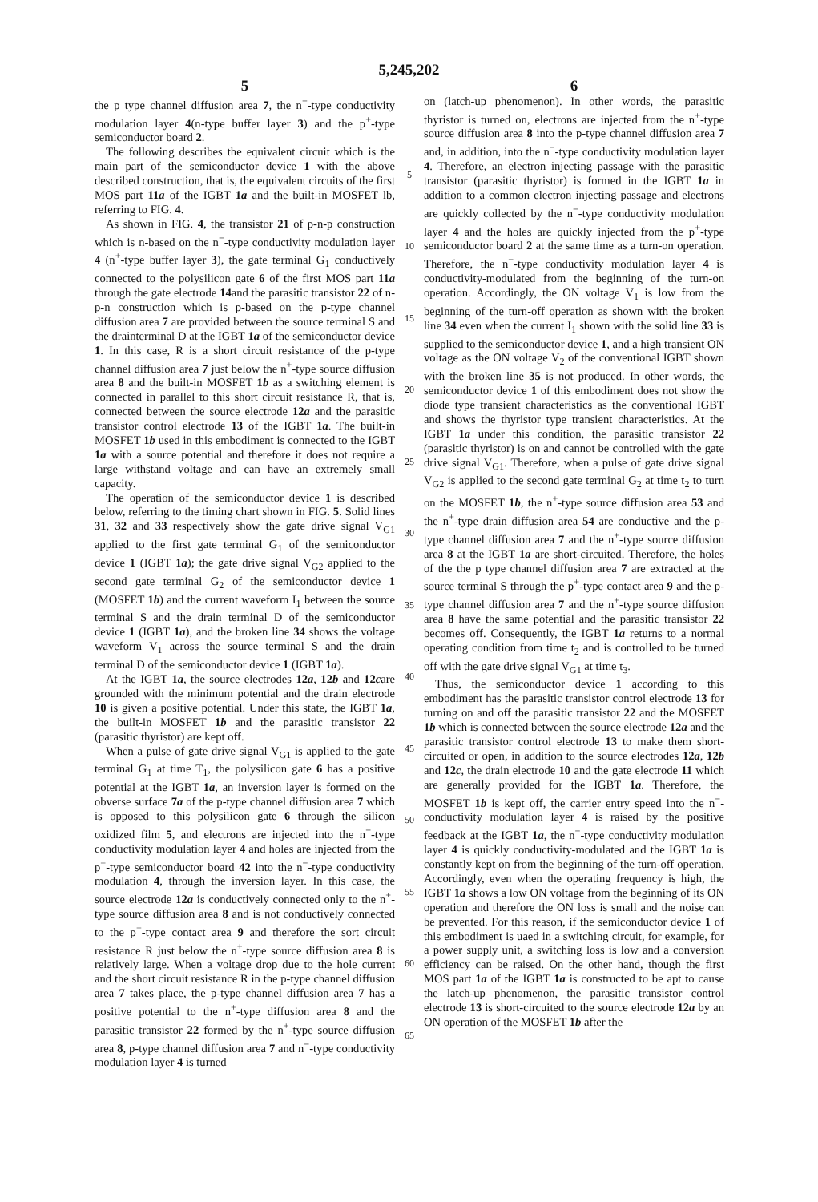5,245,202
5
the p type channel diffusion area 7, the n<sup>−</sup>-type conductivity modulation layer 4(n-type buffer layer 3) and the p<sup>+</sup>-type semiconductor board 2.
The following describes the equivalent circuit which is the main part of the semiconductor device 1 with the above described construction, that is, the equivalent circuits of the first MOS part 11a of the IGBT 1a and the built-in MOSFET lb, referring to FIG. 4.
As shown in FIG. 4, the transistor 21 of p-n-p construction which is n-based on the n<sup>−</sup>-type conductivity modulation layer 4 (n<sup>+</sup>-type buffer layer 3), the gate terminal G<sub>1</sub> conductively connected to the polysilicon gate 6 of the first MOS part 11a through the gate electrode 14and the parasitic transistor 22 of n-p-n construction which is p-based on the p-type channel diffusion area 7 are provided between the source terminal S and the drainterminal D at the IGBT 1a of the semiconductor device 1. In this case, R is a short circuit resistance of the p-type channel diffusion area 7 just below the n<sup>+</sup>-type source diffusion area 8 and the built-in MOSFET 1b as a switching element is connected in parallel to this short circuit resistance R, that is, connected between the source electrode 12a and the parasitic transistor control electrode 13 of the IGBT 1a. The built-in MOSFET 1b used in this embodiment is connected to the IGBT 1a with a source potential and therefore it does not require a large withstand voltage and can have an extremely small capacity.
The operation of the semiconductor device 1 is described below, referring to the timing chart shown in FIG. 5. Solid lines 31, 32 and 33 respectively show the gate drive signal V<sub>G1</sub> applied to the first gate terminal G<sub>1</sub> of the semiconductor device 1 (IGBT 1a); the gate drive signal V<sub>G2</sub> applied to the second gate terminal G<sub>2</sub> of the semiconductor device 1 (MOSFET 1b) and the current waveform I<sub>1</sub> between the source terminal S and the drain terminal D of the semiconductor device 1 (IGBT 1a), and the broken line 34 shows the voltage waveform V<sub>1</sub> across the source terminal S and the drain terminal D of the semiconductor device 1 (IGBT 1a).
At the IGBT 1a, the source electrodes 12a, 12b and 12care grounded with the minimum potential and the drain electrode 10 is given a positive potential. Under this state, the IGBT 1a, the built-in MOSFET 1b and the parasitic transistor 22 (parasitic thyristor) are kept off.
When a pulse of gate drive signal V<sub>G1</sub> is applied to the gate terminal G<sub>1</sub> at time T<sub>1</sub>, the polysilicon gate 6 has a positive potential at the IGBT 1a, an inversion layer is formed on the obverse surface 7a of the p-type channel diffusion area 7 which is opposed to this polysilicon gate 6 through the silicon oxidized film 5, and electrons are injected into the n<sup>−</sup>-type conductivity modulation layer 4 and holes are injected from the p<sup>+</sup>-type semiconductor board 42 into the n<sup>−</sup>-type conductivity modulation 4, through the inversion layer. In this case, the source electrode 12a is conductively connected only to the n<sup>+</sup>-type source diffusion area 8 and is not conductively connected to the p<sup>+</sup>-type contact area 9 and therefore the sort circuit resistance R just below the n<sup>+</sup>-type source diffusion area 8 is relatively large. When a voltage drop due to the hole current and the short circuit resistance R in the p-type channel diffusion area 7 takes place, the p-type channel diffusion area 7 has a positive potential to the n<sup>+</sup>-type diffusion area 8 and the parasitic transistor 22 formed by the n<sup>+</sup>-type source diffusion area 8, p-type channel diffusion area 7 and n<sup>−</sup>-type conductivity modulation layer 4 is turned
5
10
15
20
25
30
35
40
45
50
55
60
65
6
on (latch-up phenomenon). In other words, the parasitic thyristor is turned on, electrons are injected from the n<sup>+</sup>-type source diffusion area 8 into the p-type channel diffusion area 7 and, in addition, into the n<sup>−</sup>-type conductivity modulation layer 4. Therefore, an electron injecting passage with the parasitic transistor (parasitic thyristor) is formed in the IGBT 1a in addition to a common electron injecting passage and electrons are quickly collected by the n<sup>−</sup>-type conductivity modulation layer 4 and the holes are quickly injected from the p<sup>+</sup>-type semiconductor board 2 at the same time as a turn-on operation. Therefore, the n<sup>−</sup>-type conductivity modulation layer 4 is conductivity-modulated from the beginning of the turn-on operation. Accordingly, the ON voltage V<sub>1</sub> is low from the beginning of the turn-off operation as shown with the broken line 34 even when the current I<sub>1</sub> shown with the solid line 33 is supplied to the semiconductor device 1, and a high transient ON voltage as the ON voltage V<sub>2</sub> of the conventional IGBT shown with the broken line 35 is not produced. In other words, the semiconductor device 1 of this embodiment does not show the diode type transient characteristics as the conventional IGBT and shows the thyristor type transient characteristics. At the IGBT 1a under this condition, the parasitic transistor 22 (parasitic thyristor) is on and cannot be controlled with the gate drive signal V<sub>G1</sub>. Therefore, when a pulse of gate drive signal V<sub>G2</sub> is applied to the second gate terminal G<sub>2</sub> at time t<sub>2</sub> to turn on the MOSFET 1b, the n<sup>+</sup>-type source diffusion area 53 and the n<sup>+</sup>-type drain diffusion area 54 are conductive and the p-type channel diffusion area 7 and the n<sup>+</sup>-type source diffusion area 8 at the IGBT 1a are short-circuited. Therefore, the holes of the the p type channel diffusion area 7 are extracted at the source terminal S through the p<sup>+</sup>-type contact area 9 and the p-type channel diffusion area 7 and the n<sup>+</sup>-type source diffusion area 8 have the same potential and the parasitic transistor 22 becomes off. Consequently, the IGBT 1a returns to a normal operating condition from time t<sub>2</sub> and is controlled to be turned off with the gate drive signal V<sub>G1</sub> at time t<sub>3</sub>.
Thus, the semiconductor device 1 according to this embodiment has the parasitic transistor control electrode 13 for turning on and off the parasitic transistor 22 and the MOSFET 1b which is connected between the source electrode 12a and the parasitic transistor control electrode 13 to make them short-circuited or open, in addition to the source electrodes 12a, 12b and 12c, the drain electrode 10 and the gate electrode 11 which are generally provided for the IGBT 1a. Therefore, the MOSFET 1b is kept off, the carrier entry speed into the n<sup>−</sup>-conductivity modulation layer 4 is raised by the positive feedback at the IGBT 1a, the n<sup>−</sup>-type conductivity modulation layer 4 is quickly conductivity-modulated and the IGBT 1a is constantly kept on from the beginning of the turn-off operation. Accordingly, even when the operating frequency is high, the IGBT 1a shows a low ON voltage from the beginning of its ON operation and therefore the ON loss is small and the noise can be prevented. For this reason, if the semiconductor device 1 of this embodiment is uaed in a switching circuit, for example, for a power supply unit, a switching loss is low and a conversion efficiency can be raised. On the other hand, though the first MOS part 1a of the IGBT 1a is constructed to be apt to cause the latch-up phenomenon, the parasitic transistor control electrode 13 is short-circuited to the source electrode 12a by an ON operation of the MOSFET 1b after the